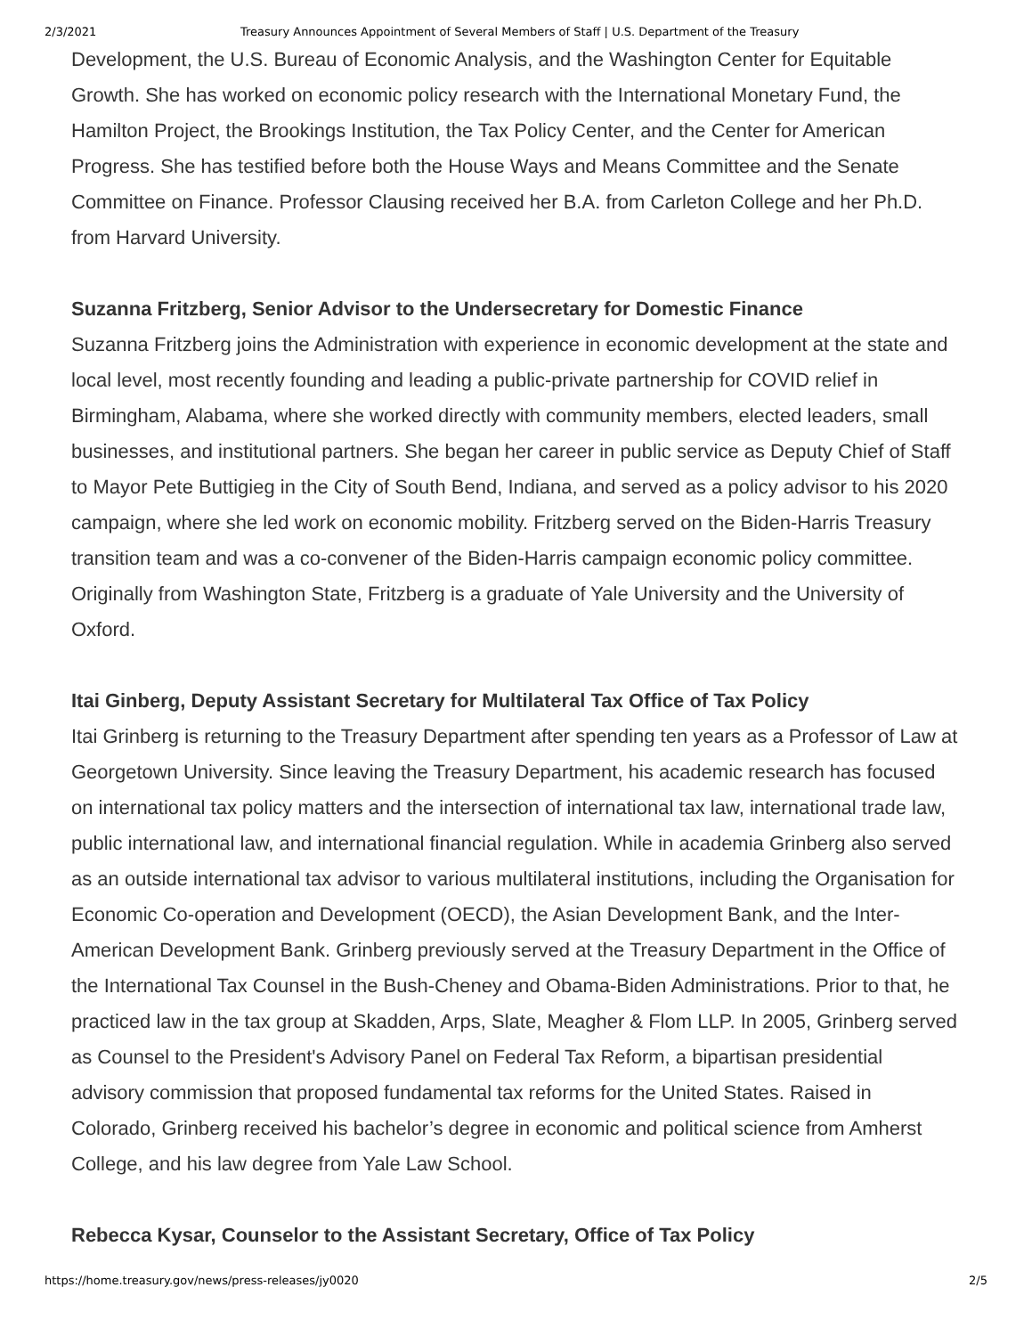2/3/2021 Treasury Announces Appointment of Several Members of Staff | U.S. Department of the Treasury
Development, the U.S. Bureau of Economic Analysis, and the Washington Center for Equitable Growth. She has worked on economic policy research with the International Monetary Fund, the Hamilton Project, the Brookings Institution, the Tax Policy Center, and the Center for American Progress. She has testified before both the House Ways and Means Committee and the Senate Committee on Finance. Professor Clausing received her B.A. from Carleton College and her Ph.D. from Harvard University.
Suzanna Fritzberg, Senior Advisor to the Undersecretary for Domestic Finance
Suzanna Fritzberg joins the Administration with experience in economic development at the state and local level, most recently founding and leading a public-private partnership for COVID relief in Birmingham, Alabama, where she worked directly with community members, elected leaders, small businesses, and institutional partners. She began her career in public service as Deputy Chief of Staff to Mayor Pete Buttigieg in the City of South Bend, Indiana, and served as a policy advisor to his 2020 campaign, where she led work on economic mobility. Fritzberg served on the Biden-Harris Treasury transition team and was a co-convener of the Biden-Harris campaign economic policy committee. Originally from Washington State, Fritzberg is a graduate of Yale University and the University of Oxford.
Itai Ginberg, Deputy Assistant Secretary for Multilateral Tax Office of Tax Policy
Itai Grinberg is returning to the Treasury Department after spending ten years as a Professor of Law at Georgetown University. Since leaving the Treasury Department, his academic research has focused on international tax policy matters and the intersection of international tax law, international trade law, public international law, and international financial regulation. While in academia Grinberg also served as an outside international tax advisor to various multilateral institutions, including the Organisation for Economic Co-operation and Development (OECD), the Asian Development Bank, and the Inter-American Development Bank. Grinberg previously served at the Treasury Department in the Office of the International Tax Counsel in the Bush-Cheney and Obama-Biden Administrations. Prior to that, he practiced law in the tax group at Skadden, Arps, Slate, Meagher & Flom LLP. In 2005, Grinberg served as Counsel to the President's Advisory Panel on Federal Tax Reform, a bipartisan presidential advisory commission that proposed fundamental tax reforms for the United States. Raised in Colorado, Grinberg received his bachelor’s degree in economic and political science from Amherst College, and his law degree from Yale Law School.
Rebecca Kysar, Counselor to the Assistant Secretary, Office of Tax Policy
https://home.treasury.gov/news/press-releases/jy0020 2/5